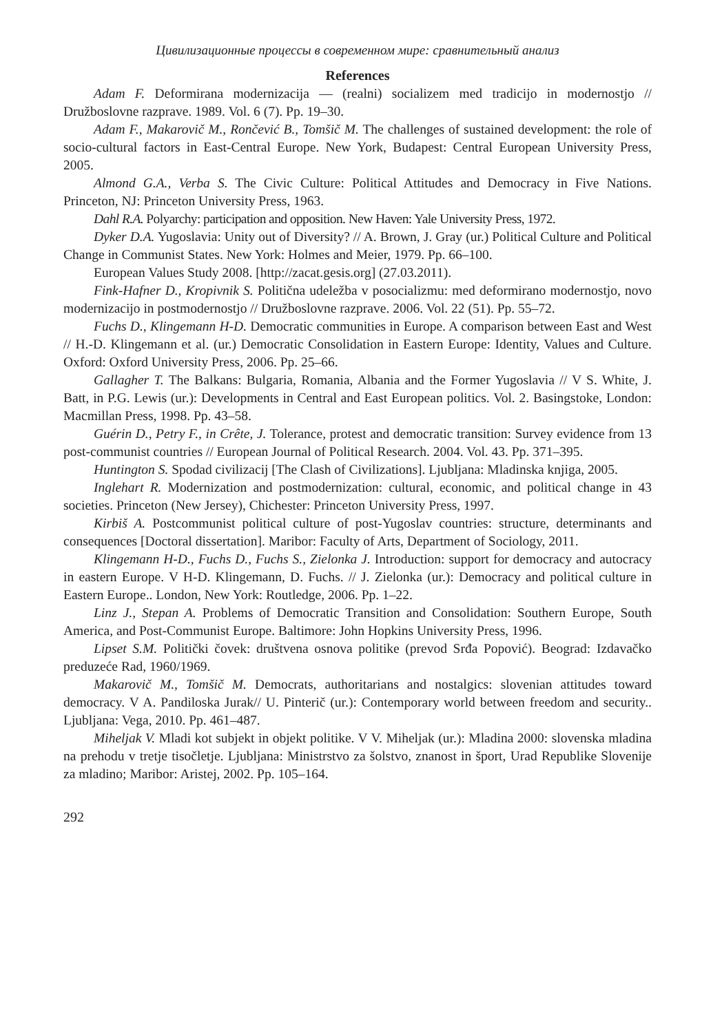Цивилизационные процессы в современном мире: сравнительный анализ
References
Adam F. Deformirana modernizacija — (realni) socializem med tradicijo in modernostjo // Družboslovne razprave. 1989. Vol. 6 (7). Pp. 19–30.
Adam F., Makarovič M., Rončević B., Tomšič M. The challenges of sustained development: the role of socio-cultural factors in East-Central Europe. New York, Budapest: Central European University Press, 2005.
Almond G.A., Verba S. The Civic Culture: Political Attitudes and Democracy in Five Nations. Princeton, NJ: Princeton University Press, 1963.
Dahl R.A. Polyarchy: participation and opposition. New Haven: Yale University Press, 1972.
Dyker D.A. Yugoslavia: Unity out of Diversity? // A. Brown, J. Gray (ur.) Political Culture and Political Change in Communist States. New York: Holmes and Meier, 1979. Pp. 66–100.
European Values Study 2008. [http://zacat.gesis.org] (27.03.2011).
Fink-Hafner D., Kropivnik S. Politična udeležba v posocializmu: med deformirano modernostjo, novo modernizacijo in postmodernostjo // Družboslovne razprave. 2006. Vol. 22 (51). Pp. 55–72.
Fuchs D., Klingemann H-D. Democratic communities in Europe. A comparison between East and West // H.-D. Klingemann et al. (ur.) Democratic Consolidation in Eastern Europe: Identity, Values and Culture. Oxford: Oxford University Press, 2006. Pp. 25–66.
Gallagher T. The Balkans: Bulgaria, Romania, Albania and the Former Yugoslavia // V S. White, J. Batt, in P.G. Lewis (ur.): Developments in Central and East European politics. Vol. 2. Basingstoke, London: Macmillan Press, 1998. Pp. 43–58.
Guérin D., Petry F., in Crête, J. Tolerance, protest and democratic transition: Survey evidence from 13 post-communist countries // European Journal of Political Research. 2004. Vol. 43. Pp. 371–395.
Huntington S. Spodad civilizacij [The Clash of Civilizations]. Ljubljana: Mladinska knjiga, 2005.
Inglehart R. Modernization and postmodernization: cultural, economic, and political change in 43 societies. Princeton (New Jersey), Chichester: Princeton University Press, 1997.
Kirbiš A. Postcommunist political culture of post-Yugoslav countries: structure, determinants and consequences [Doctoral dissertation]. Maribor: Faculty of Arts, Department of Sociology, 2011.
Klingemann H-D., Fuchs D., Fuchs S., Zielonka J. Introduction: support for democracy and autocracy in eastern Europe. V H-D. Klingemann, D. Fuchs. // J. Zielonka (ur.): Democracy and political culture in Eastern Europe.. London, New York: Routledge, 2006. Pp. 1–22.
Linz J., Stepan A. Problems of Democratic Transition and Consolidation: Southern Europe, South America, and Post-Communist Europe. Baltimore: John Hopkins University Press, 1996.
Lipset S.M. Politički čovek: društvena osnova politike (prevod Srđa Popović). Beograd: Izdavačko preduzeće Rad, 1960/1969.
Makarovič M., Tomšič M. Democrats, authoritarians and nostalgics: slovenian attitudes toward democracy. V A. Pandiloska Jurak// U. Pinterič (ur.): Contemporary world between freedom and security.. Ljubljana: Vega, 2010. Pp. 461–487.
Miheljak V. Mladi kot subjekt in objekt politike. V V. Miheljak (ur.): Mladina 2000: slovenska mladina na prehodu v tretje tisočletje. Ljubljana: Ministrstvo za šolstvo, znanost in šport, Urad Republike Slovenije za mladino; Maribor: Aristej, 2002. Pp. 105–164.
292